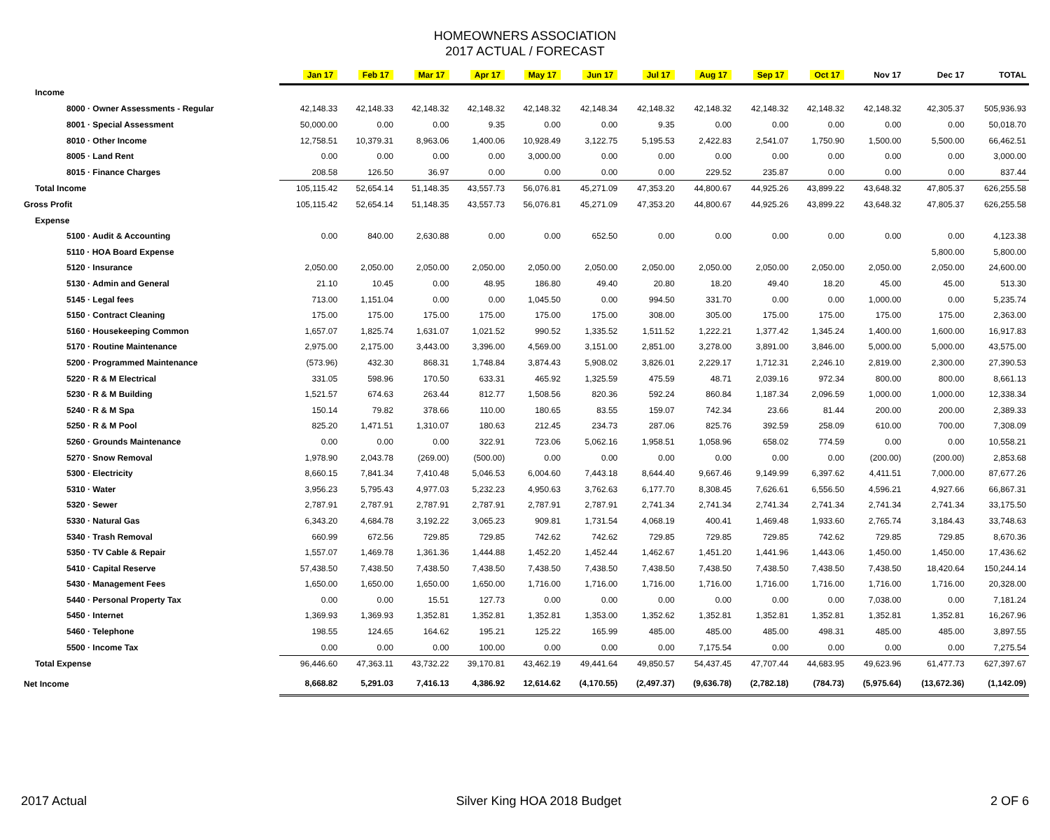HOMEOWNERS ASSOCIATION
2017 ACTUAL / FORECAST
| | Jan 17 | Feb 17 | Mar 17 | Apr 17 | May 17 | Jun 17 | Jul 17 | Aug 17 | Sep 17 | Oct 17 | Nov 17 | Dec 17 | TOTAL |
| --- | --- | --- | --- | --- | --- | --- | --- | --- | --- | --- | --- | --- | --- |
| Income | | | | | | | | | | | | | |
| 8000 · Owner Assessments - Regular | 42,148.33 | 42,148.33 | 42,148.32 | 42,148.32 | 42,148.32 | 42,148.34 | 42,148.32 | 42,148.32 | 42,148.32 | 42,148.32 | 42,148.32 | 42,305.37 | 505,936.93 |
| 8001 · Special Assessment | 50,000.00 | 0.00 | 0.00 | 9.35 | 0.00 | 0.00 | 9.35 | 0.00 | 0.00 | 0.00 | 0.00 | 0.00 | 50,018.70 |
| 8010 · Other Income | 12,758.51 | 10,379.31 | 8,963.06 | 1,400.06 | 10,928.49 | 3,122.75 | 5,195.53 | 2,422.83 | 2,541.07 | 1,750.90 | 1,500.00 | 5,500.00 | 66,462.51 |
| 8005 · Land Rent | 0.00 | 0.00 | 0.00 | 0.00 | 3,000.00 | 0.00 | 0.00 | 0.00 | 0.00 | 0.00 | 0.00 | 0.00 | 3,000.00 |
| 8015 · Finance Charges | 208.58 | 126.50 | 36.97 | 0.00 | 0.00 | 0.00 | 0.00 | 229.52 | 235.87 | 0.00 | 0.00 | 0.00 | 837.44 |
| Total Income | 105,115.42 | 52,654.14 | 51,148.35 | 43,557.73 | 56,076.81 | 45,271.09 | 47,353.20 | 44,800.67 | 44,925.26 | 43,899.22 | 43,648.32 | 47,805.37 | 626,255.58 |
| Gross Profit | 105,115.42 | 52,654.14 | 51,148.35 | 43,557.73 | 56,076.81 | 45,271.09 | 47,353.20 | 44,800.67 | 44,925.26 | 43,899.22 | 43,648.32 | 47,805.37 | 626,255.58 |
| Expense | | | | | | | | | | | | | |
| 5100 · Audit & Accounting | 0.00 | 840.00 | 2,630.88 | 0.00 | 0.00 | 652.50 | 0.00 | 0.00 | 0.00 | 0.00 | 0.00 | 0.00 | 4,123.38 |
| 5110 · HOA Board Expense | | | | | | | | | | | | 5,800.00 | 5,800.00 |
| 5120 · Insurance | 2,050.00 | 2,050.00 | 2,050.00 | 2,050.00 | 2,050.00 | 2,050.00 | 2,050.00 | 2,050.00 | 2,050.00 | 2,050.00 | 2,050.00 | 2,050.00 | 24,600.00 |
| 5130 · Admin and General | 21.10 | 10.45 | 0.00 | 48.95 | 186.80 | 49.40 | 20.80 | 18.20 | 49.40 | 18.20 | 45.00 | 45.00 | 513.30 |
| 5145 · Legal fees | 713.00 | 1,151.04 | 0.00 | 0.00 | 1,045.50 | 0.00 | 994.50 | 331.70 | 0.00 | 0.00 | 1,000.00 | 0.00 | 5,235.74 |
| 5150 · Contract Cleaning | 175.00 | 175.00 | 175.00 | 175.00 | 175.00 | 175.00 | 308.00 | 305.00 | 175.00 | 175.00 | 175.00 | 175.00 | 2,363.00 |
| 5160 · Housekeeping Common | 1,657.07 | 1,825.74 | 1,631.07 | 1,021.52 | 990.52 | 1,335.52 | 1,511.52 | 1,222.21 | 1,377.42 | 1,345.24 | 1,400.00 | 1,600.00 | 16,917.83 |
| 5170 · Routine Maintenance | 2,975.00 | 2,175.00 | 3,443.00 | 3,396.00 | 4,569.00 | 3,151.00 | 2,851.00 | 3,278.00 | 3,891.00 | 3,846.00 | 5,000.00 | 5,000.00 | 43,575.00 |
| 5200 · Programmed Maintenance | (573.96) | 432.30 | 868.31 | 1,748.84 | 3,874.43 | 5,908.02 | 3,826.01 | 2,229.17 | 1,712.31 | 2,246.10 | 2,819.00 | 2,300.00 | 27,390.53 |
| 5220 · R & M Electrical | 331.05 | 598.96 | 170.50 | 633.31 | 465.92 | 1,325.59 | 475.59 | 48.71 | 2,039.16 | 972.34 | 800.00 | 800.00 | 8,661.13 |
| 5230 · R & M Building | 1,521.57 | 674.63 | 263.44 | 812.77 | 1,508.56 | 820.36 | 592.24 | 860.84 | 1,187.34 | 2,096.59 | 1,000.00 | 1,000.00 | 12,338.34 |
| 5240 · R & M Spa | 150.14 | 79.82 | 378.66 | 110.00 | 180.65 | 83.55 | 159.07 | 742.34 | 23.66 | 81.44 | 200.00 | 200.00 | 2,389.33 |
| 5250 · R & M Pool | 825.20 | 1,471.51 | 1,310.07 | 180.63 | 212.45 | 234.73 | 287.06 | 825.76 | 392.59 | 258.09 | 610.00 | 700.00 | 7,308.09 |
| 5260 · Grounds Maintenance | 0.00 | 0.00 | 0.00 | 322.91 | 723.06 | 5,062.16 | 1,958.51 | 1,058.96 | 658.02 | 774.59 | 0.00 | 0.00 | 10,558.21 |
| 5270 · Snow Removal | 1,978.90 | 2,043.78 | (269.00) | (500.00) | 0.00 | 0.00 | 0.00 | 0.00 | 0.00 | 0.00 | (200.00) | (200.00) | 2,853.68 |
| 5300 · Electricity | 8,660.15 | 7,841.34 | 7,410.48 | 5,046.53 | 6,004.60 | 7,443.18 | 8,644.40 | 9,667.46 | 9,149.99 | 6,397.62 | 4,411.51 | 7,000.00 | 87,677.26 |
| 5310 · Water | 3,956.23 | 5,795.43 | 4,977.03 | 5,232.23 | 4,950.63 | 3,762.63 | 6,177.70 | 8,308.45 | 7,626.61 | 6,556.50 | 4,596.21 | 4,927.66 | 66,867.31 |
| 5320 · Sewer | 2,787.91 | 2,787.91 | 2,787.91 | 2,787.91 | 2,787.91 | 2,787.91 | 2,741.34 | 2,741.34 | 2,741.34 | 2,741.34 | 2,741.34 | 2,741.34 | 33,175.50 |
| 5330 · Natural Gas | 6,343.20 | 4,684.78 | 3,192.22 | 3,065.23 | 909.81 | 1,731.54 | 4,068.19 | 400.41 | 1,469.48 | 1,933.60 | 2,765.74 | 3,184.43 | 33,748.63 |
| 5340 · Trash Removal | 660.99 | 672.56 | 729.85 | 729.85 | 742.62 | 742.62 | 729.85 | 729.85 | 729.85 | 742.62 | 729.85 | 729.85 | 8,670.36 |
| 5350 · TV Cable & Repair | 1,557.07 | 1,469.78 | 1,361.36 | 1,444.88 | 1,452.20 | 1,452.44 | 1,462.67 | 1,451.20 | 1,441.96 | 1,443.06 | 1,450.00 | 1,450.00 | 17,436.62 |
| 5410 · Capital Reserve | 57,438.50 | 7,438.50 | 7,438.50 | 7,438.50 | 7,438.50 | 7,438.50 | 7,438.50 | 7,438.50 | 7,438.50 | 7,438.50 | 7,438.50 | 18,420.64 | 150,244.14 |
| 5430 · Management Fees | 1,650.00 | 1,650.00 | 1,650.00 | 1,650.00 | 1,716.00 | 1,716.00 | 1,716.00 | 1,716.00 | 1,716.00 | 1,716.00 | 1,716.00 | 1,716.00 | 20,328.00 |
| 5440 · Personal Property Tax | 0.00 | 0.00 | 15.51 | 127.73 | 0.00 | 0.00 | 0.00 | 0.00 | 0.00 | 0.00 | 7,038.00 | 0.00 | 7,181.24 |
| 5450 · Internet | 1,369.93 | 1,369.93 | 1,352.81 | 1,352.81 | 1,352.81 | 1,353.00 | 1,352.62 | 1,352.81 | 1,352.81 | 1,352.81 | 1,352.81 | 1,352.81 | 16,267.96 |
| 5460 · Telephone | 198.55 | 124.65 | 164.62 | 195.21 | 125.22 | 165.99 | 485.00 | 485.00 | 485.00 | 498.31 | 485.00 | 485.00 | 3,897.55 |
| 5500 · Income Tax | 0.00 | 0.00 | 0.00 | 100.00 | 0.00 | 0.00 | 0.00 | 7,175.54 | 0.00 | 0.00 | 0.00 | 0.00 | 7,275.54 |
| Total Expense | 96,446.60 | 47,363.11 | 43,732.22 | 39,170.81 | 43,462.19 | 49,441.64 | 49,850.57 | 54,437.45 | 47,707.44 | 44,683.95 | 49,623.96 | 61,477.73 | 627,397.67 |
| Net Income | 8,668.82 | 5,291.03 | 7,416.13 | 4,386.92 | 12,614.62 | (4,170.55) | (2,497.37) | (9,636.78) | (2,782.18) | (784.73) | (5,975.64) | (13,672.36) | (1,142.09) |
2017 Actual Silver King HOA 2018 Budget 2 OF 6